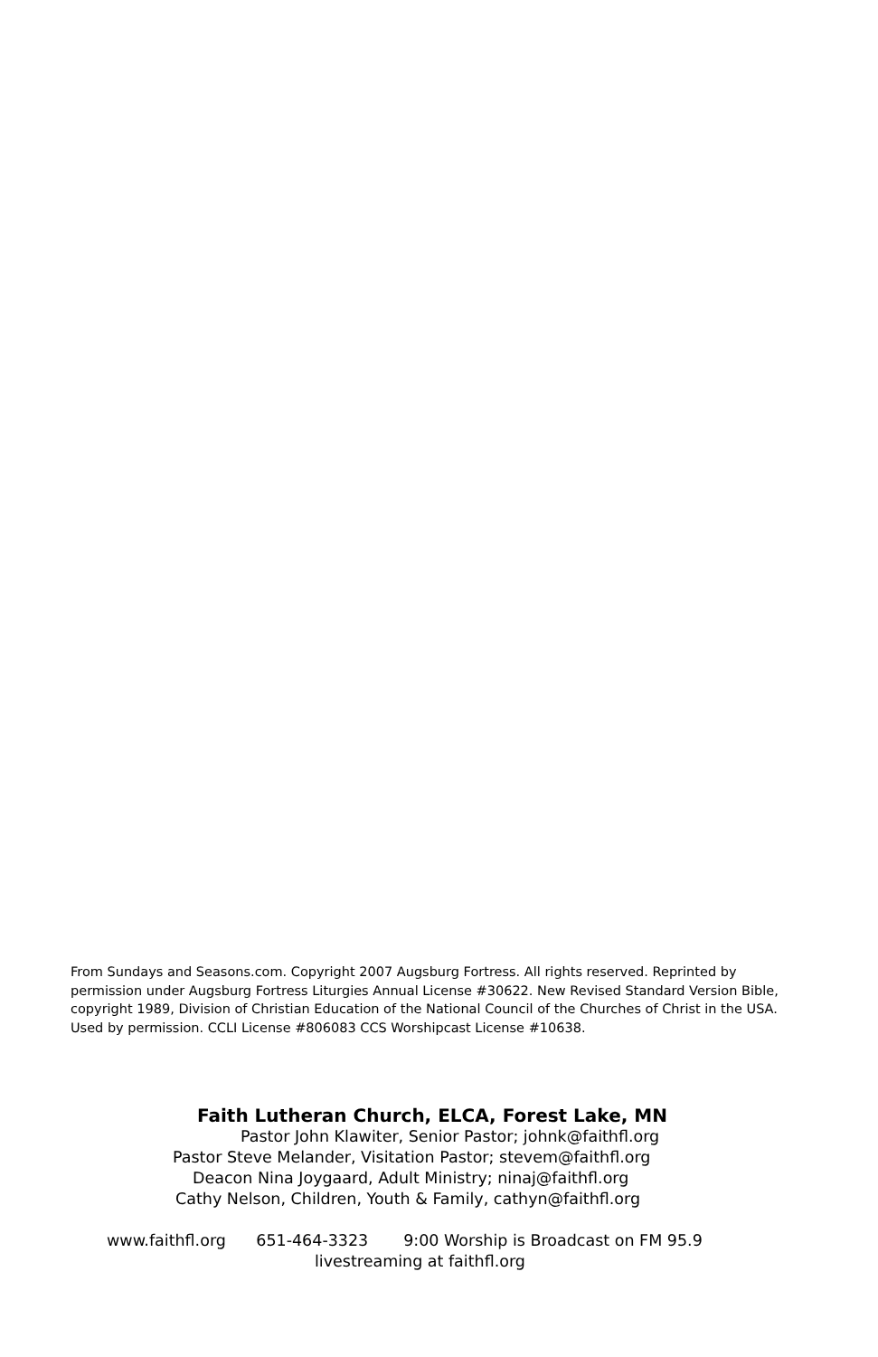From Sundays and Seasons.com. Copyright 2007 Augsburg Fortress. All rights reserved. Reprinted by permission under Augsburg Fortress Liturgies Annual License #30622. New Revised Standard Version Bible, copyright 1989, Division of Christian Education of the National Council of the Churches of Christ in the USA. Used by permission. CCLI License #806083 CCS Worshipcast License #10638.
Faith Lutheran Church, ELCA, Forest Lake, MN
Pastor John Klawiter, Senior Pastor; johnk@faithfl.org
Pastor Steve Melander, Visitation Pastor; stevem@faithfl.org
Deacon Nina Joygaard, Adult Ministry; ninaj@faithfl.org
Cathy Nelson, Children, Youth & Family, cathyn@faithfl.org
www.faithfl.org 651-464-3323 9:00 Worship is Broadcast on FM 95.9
livestreaming at faithfl.org